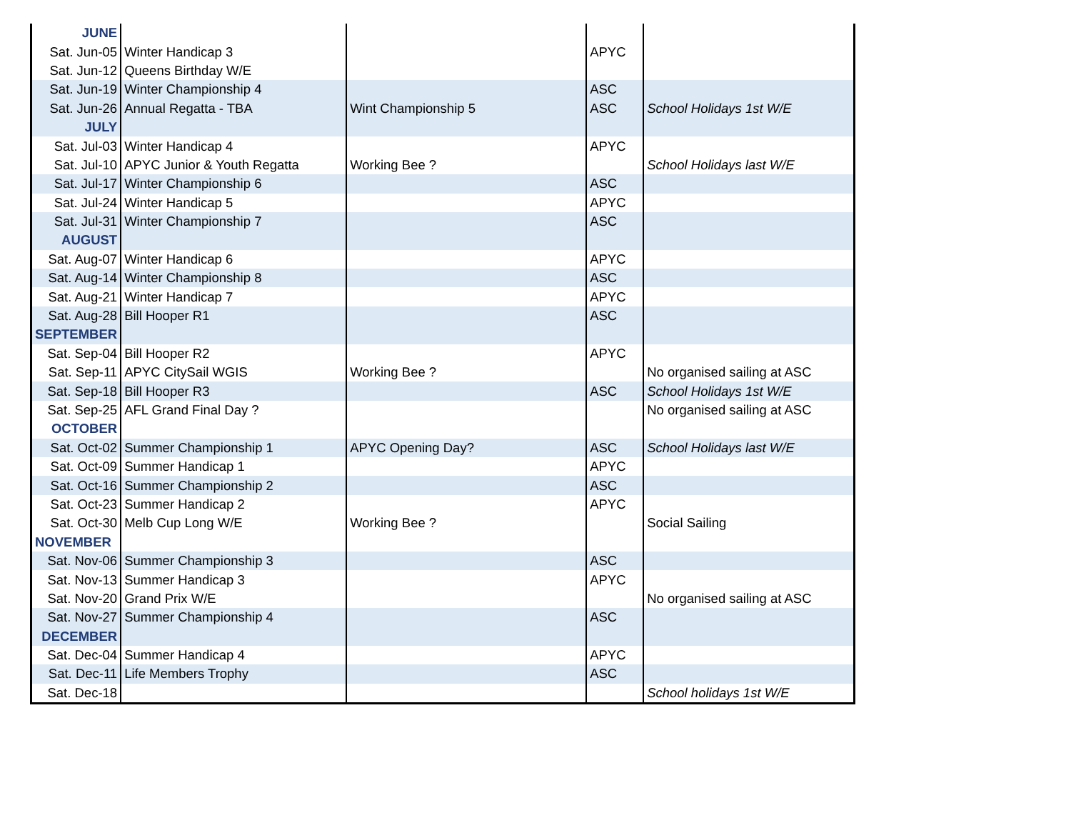| JUNE | | | | |
| Sat. Jun-05 | Winter Handicap 3 | | APYC | |
| Sat. Jun-12 | Queens Birthday W/E | | | |
| Sat. Jun-19 | Winter Championship 4 | | ASC | |
| Sat. Jun-26 | Annual Regatta - TBA | Wint Championship 5 | ASC | School Holidays 1st W/E |
| JULY | | | | |
| Sat. Jul-03 | Winter Handicap 4 | | APYC | |
| Sat. Jul-10 | APYC Junior & Youth Regatta | Working Bee ? | | School Holidays last W/E |
| Sat. Jul-17 | Winter Championship 6 | | ASC | |
| Sat. Jul-24 | Winter Handicap 5 | | APYC | |
| Sat. Jul-31 | Winter Championship 7 | | ASC | |
| AUGUST | | | | |
| Sat. Aug-07 | Winter Handicap 6 | | APYC | |
| Sat. Aug-14 | Winter Championship 8 | | ASC | |
| Sat. Aug-21 | Winter Handicap 7 | | APYC | |
| Sat. Aug-28 | Bill Hooper R1 | | ASC | |
| SEPTEMBER | | | | |
| Sat. Sep-04 | Bill Hooper R2 | | APYC | |
| Sat. Sep-11 | APYC CitySail WGIS | Working Bee ? | | No organised sailing at ASC |
| Sat. Sep-18 | Bill Hooper R3 | | ASC | School Holidays 1st W/E |
| Sat. Sep-25 | AFL Grand Final Day ? | | | No organised sailing at ASC |
| OCTOBER | | | | |
| Sat. Oct-02 | Summer Championship 1 | APYC Opening Day? | ASC | School Holidays last W/E |
| Sat. Oct-09 | Summer Handicap 1 | | APYC | |
| Sat. Oct-16 | Summer Championship 2 | | ASC | |
| Sat. Oct-23 | Summer Handicap 2 | | APYC | |
| Sat. Oct-30 | Melb Cup Long W/E | Working Bee ? | | Social Sailing |
| NOVEMBER | | | | |
| Sat. Nov-06 | Summer Championship 3 | | ASC | |
| Sat. Nov-13 | Summer Handicap 3 | | APYC | |
| Sat. Nov-20 | Grand Prix W/E | | | No organised sailing at ASC |
| Sat. Nov-27 | Summer Championship 4 | | ASC | |
| DECEMBER | | | | |
| Sat. Dec-04 | Summer Handicap 4 | | APYC | |
| Sat. Dec-11 | Life Members Trophy | | ASC | |
| Sat. Dec-18 | | | | School holidays 1st W/E |